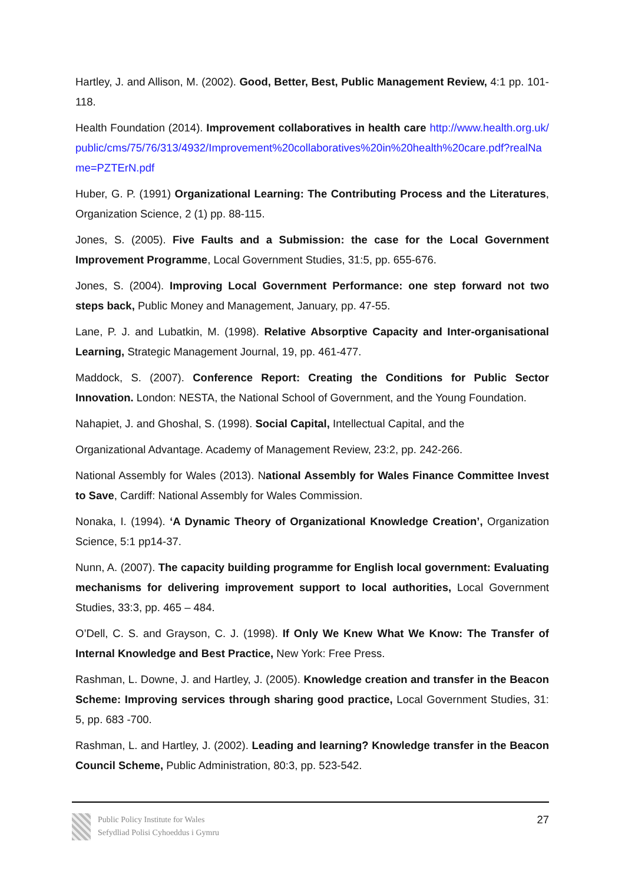Hartley, J. and Allison, M. (2002). Good, Better, Best, Public Management Review, 4:1 pp. 101-118.
Health Foundation (2014). Improvement collaboratives in health care http://www.health.org.uk/public/cms/75/76/313/4932/Improvement%20collaboratives%20in%20health%20care.pdf?realName=PZTErN.pdf
Huber, G. P. (1991) Organizational Learning: The Contributing Process and the Literatures, Organization Science, 2 (1) pp. 88-115.
Jones, S. (2005). Five Faults and a Submission: the case for the Local Government Improvement Programme, Local Government Studies, 31:5, pp. 655-676.
Jones, S. (2004). Improving Local Government Performance: one step forward not two steps back, Public Money and Management, January, pp. 47-55.
Lane, P. J. and Lubatkin, M. (1998). Relative Absorptive Capacity and Inter-organisational Learning, Strategic Management Journal, 19, pp. 461-477.
Maddock, S. (2007). Conference Report: Creating the Conditions for Public Sector Innovation. London: NESTA, the National School of Government, and the Young Foundation.
Nahapiet, J. and Ghoshal, S. (1998). Social Capital, Intellectual Capital, and the
Organizational Advantage. Academy of Management Review, 23:2, pp. 242-266.
National Assembly for Wales (2013). National Assembly for Wales Finance Committee Invest to Save, Cardiff: National Assembly for Wales Commission.
Nonaka, I. (1994). ‘A Dynamic Theory of Organizational Knowledge Creation’, Organization Science, 5:1 pp14-37.
Nunn, A. (2007). The capacity building programme for English local government: Evaluating mechanisms for delivering improvement support to local authorities, Local Government Studies, 33:3, pp. 465 – 484.
O’Dell, C. S. and Grayson, C. J. (1998). If Only We Knew What We Know: The Transfer of Internal Knowledge and Best Practice, New York: Free Press.
Rashman, L. Downe, J. and Hartley, J. (2005). Knowledge creation and transfer in the Beacon Scheme: Improving services through sharing good practice, Local Government Studies, 31: 5, pp. 683 -700.
Rashman, L. and Hartley, J. (2002). Leading and learning? Knowledge transfer in the Beacon Council Scheme, Public Administration, 80:3, pp. 523-542.
Public Policy Institute for Wales
Sefydliad Polisi Cyhoeddus i Gymru
27